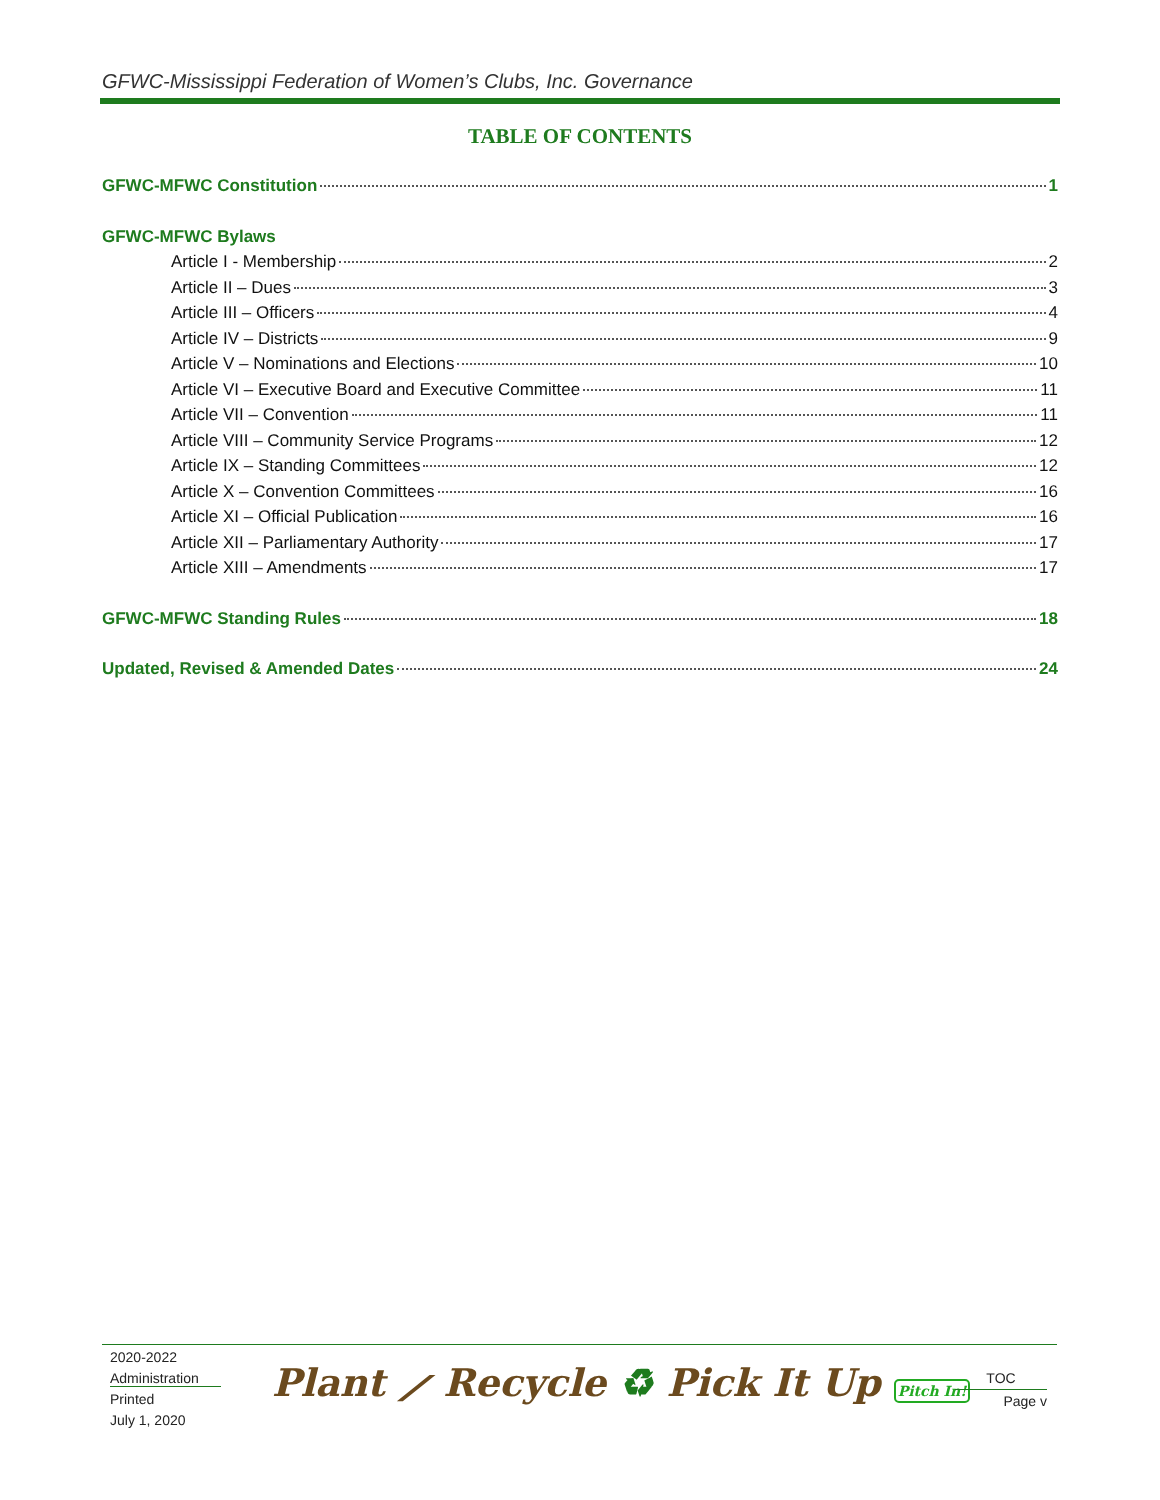GFWC-Mississippi Federation of Women’s Clubs, Inc. Governance
TABLE OF CONTENTS
GFWC-MFWC Constitution 1
GFWC-MFWC Bylaws
Article I - Membership 2
Article II – Dues 3
Article III – Officers 4
Article IV – Districts 9
Article V – Nominations and Elections 10
Article VI – Executive Board and Executive Committee 11
Article VII – Convention 11
Article VIII – Community Service Programs 12
Article IX – Standing Committees 12
Article X – Convention Committees 16
Article XI – Official Publication 16
Article XII – Parliamentary Authority 17
Article XIII – Amendments 17
GFWC-MFWC Standing Rules 18
Updated, Revised & Amended Dates 24
2020-2022
Administration
Printed
July 1, 2020
Plant ⟋ Recycle ♻ Pick It Up Pitch In!
TOC
Page v